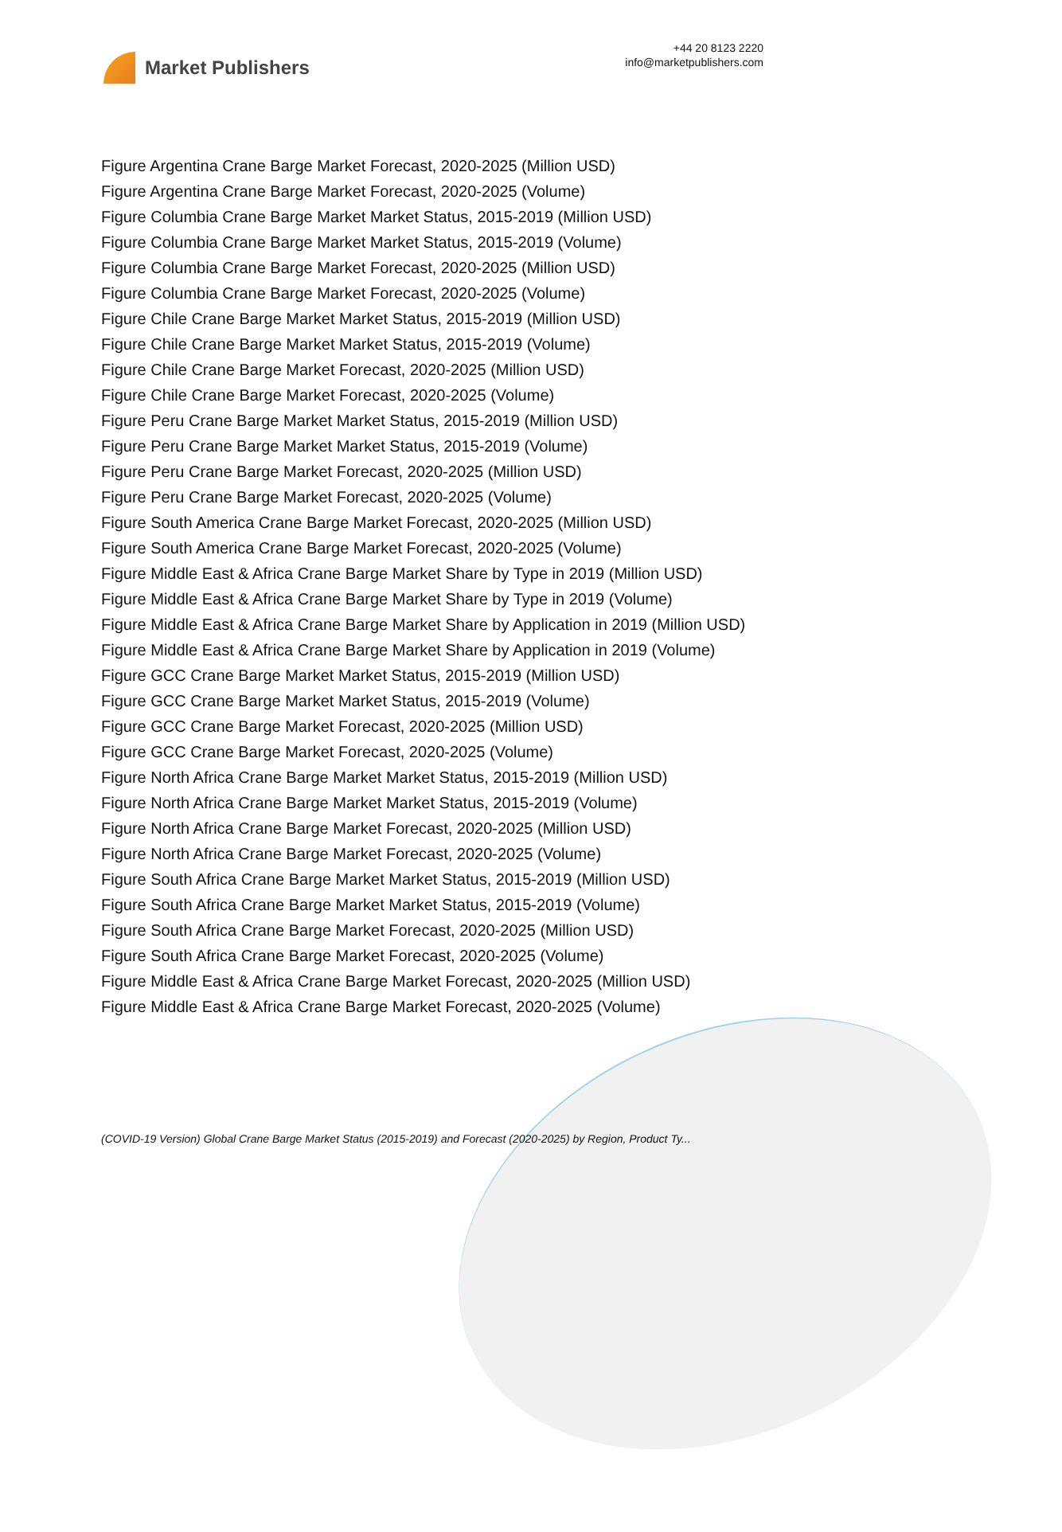Market Publishers
+44 20 8123 2220
info@marketpublishers.com
Figure Argentina Crane Barge Market Forecast, 2020-2025 (Million USD)
Figure Argentina Crane Barge Market Forecast, 2020-2025 (Volume)
Figure Columbia Crane Barge Market Market Status, 2015-2019 (Million USD)
Figure Columbia Crane Barge Market Market Status, 2015-2019 (Volume)
Figure Columbia Crane Barge Market Forecast, 2020-2025 (Million USD)
Figure Columbia Crane Barge Market Forecast, 2020-2025 (Volume)
Figure Chile Crane Barge Market Market Status, 2015-2019 (Million USD)
Figure Chile Crane Barge Market Market Status, 2015-2019 (Volume)
Figure Chile Crane Barge Market Forecast, 2020-2025 (Million USD)
Figure Chile Crane Barge Market Forecast, 2020-2025 (Volume)
Figure Peru Crane Barge Market Market Status, 2015-2019 (Million USD)
Figure Peru Crane Barge Market Market Status, 2015-2019 (Volume)
Figure Peru Crane Barge Market Forecast, 2020-2025 (Million USD)
Figure Peru Crane Barge Market Forecast, 2020-2025 (Volume)
Figure South America Crane Barge Market Forecast, 2020-2025 (Million USD)
Figure South America Crane Barge Market Forecast, 2020-2025 (Volume)
Figure Middle East & Africa Crane Barge Market Share by Type in 2019 (Million USD)
Figure Middle East & Africa Crane Barge Market Share by Type in 2019 (Volume)
Figure Middle East & Africa Crane Barge Market Share by Application in 2019 (Million USD)
Figure Middle East & Africa Crane Barge Market Share by Application in 2019 (Volume)
Figure GCC Crane Barge Market Market Status, 2015-2019 (Million USD)
Figure GCC Crane Barge Market Market Status, 2015-2019 (Volume)
Figure GCC Crane Barge Market Forecast, 2020-2025 (Million USD)
Figure GCC Crane Barge Market Forecast, 2020-2025 (Volume)
Figure North Africa Crane Barge Market Market Status, 2015-2019 (Million USD)
Figure North Africa Crane Barge Market Market Status, 2015-2019 (Volume)
Figure North Africa Crane Barge Market Forecast, 2020-2025 (Million USD)
Figure North Africa Crane Barge Market Forecast, 2020-2025 (Volume)
Figure South Africa Crane Barge Market Market Status, 2015-2019 (Million USD)
Figure South Africa Crane Barge Market Market Status, 2015-2019 (Volume)
Figure South Africa Crane Barge Market Forecast, 2020-2025 (Million USD)
Figure South Africa Crane Barge Market Forecast, 2020-2025 (Volume)
Figure Middle East & Africa Crane Barge Market Forecast, 2020-2025 (Million USD)
Figure Middle East & Africa Crane Barge Market Forecast, 2020-2025 (Volume)
(COVID-19 Version) Global Crane Barge Market Status (2015-2019) and Forecast (2020-2025) by Region, Product Ty...